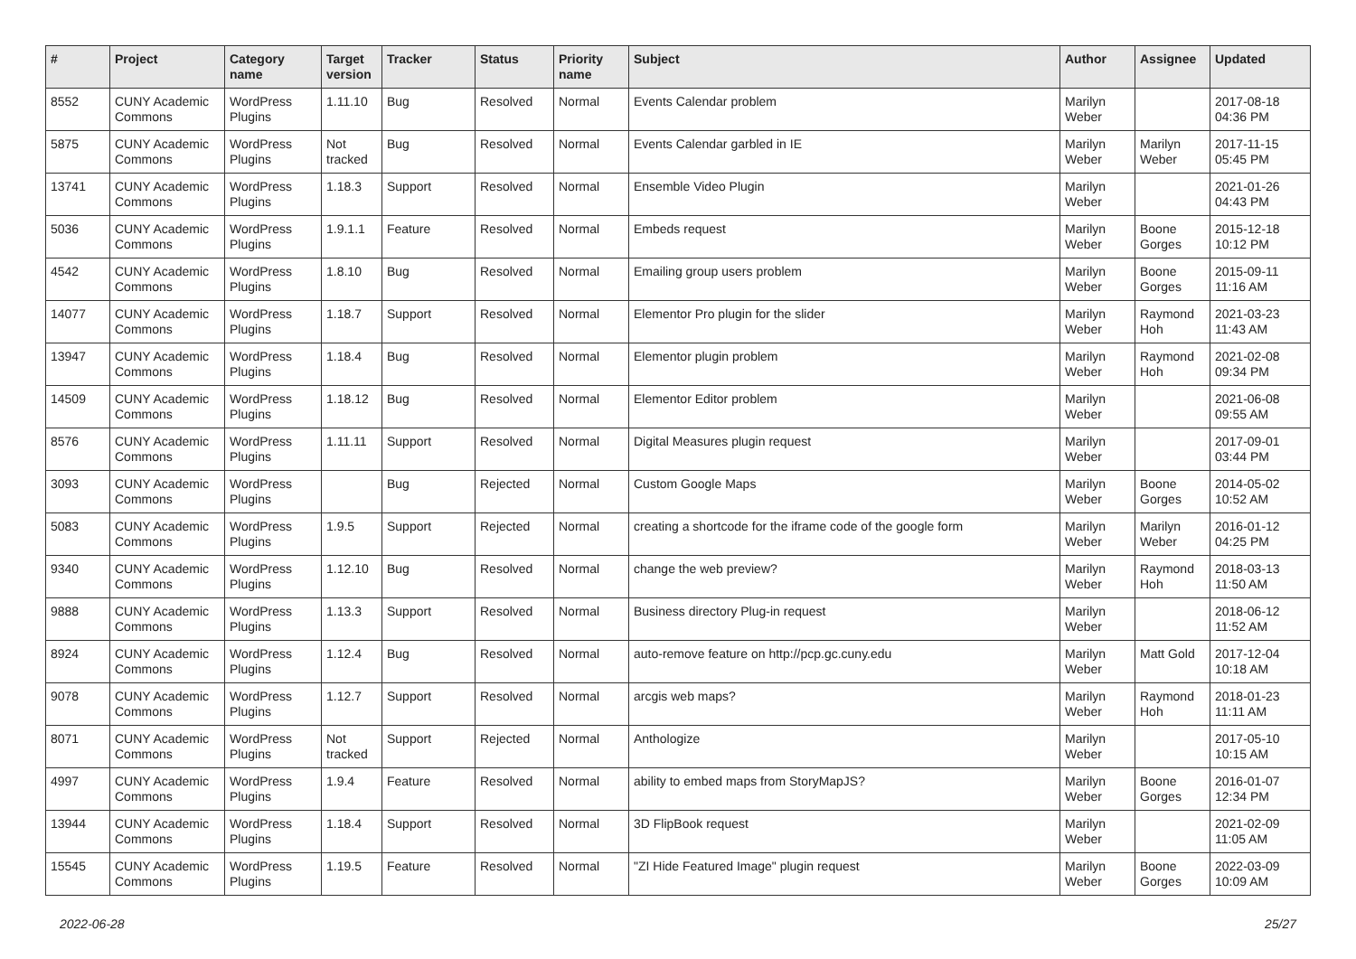| # | Project | Category name | Target version | Tracker | Status | Priority name | Subject | Author | Assignee | Updated |
| --- | --- | --- | --- | --- | --- | --- | --- | --- | --- | --- |
| 8552 | CUNY Academic Commons | WordPress Plugins | 1.11.10 | Bug | Resolved | Normal | Events Calendar problem | Marilyn Weber | | 2017-08-18 04:36 PM |
| 5875 | CUNY Academic Commons | WordPress Plugins | Not tracked | Bug | Resolved | Normal | Events Calendar garbled in IE | Marilyn Weber | Marilyn Weber | 2017-11-15 05:45 PM |
| 13741 | CUNY Academic Commons | WordPress Plugins | 1.18.3 | Support | Resolved | Normal | Ensemble Video Plugin | Marilyn Weber | | 2021-01-26 04:43 PM |
| 5036 | CUNY Academic Commons | WordPress Plugins | 1.9.1.1 | Feature | Resolved | Normal | Embeds request | Marilyn Weber | Boone Gorges | 2015-12-18 10:12 PM |
| 4542 | CUNY Academic Commons | WordPress Plugins | 1.8.10 | Bug | Resolved | Normal | Emailing group users problem | Marilyn Weber | Boone Gorges | 2015-09-11 11:16 AM |
| 14077 | CUNY Academic Commons | WordPress Plugins | 1.18.7 | Support | Resolved | Normal | Elementor Pro plugin for the slider | Marilyn Weber | Raymond Hoh | 2021-03-23 11:43 AM |
| 13947 | CUNY Academic Commons | WordPress Plugins | 1.18.4 | Bug | Resolved | Normal | Elementor plugin problem | Marilyn Weber | Raymond Hoh | 2021-02-08 09:34 PM |
| 14509 | CUNY Academic Commons | WordPress Plugins | 1.18.12 | Bug | Resolved | Normal | Elementor Editor problem | Marilyn Weber | | 2021-06-08 09:55 AM |
| 8576 | CUNY Academic Commons | WordPress Plugins | 1.11.11 | Support | Resolved | Normal | Digital Measures plugin request | Marilyn Weber | | 2017-09-01 03:44 PM |
| 3093 | CUNY Academic Commons | WordPress Plugins | | Bug | Rejected | Normal | Custom Google Maps | Marilyn Weber | Boone Gorges | 2014-05-02 10:52 AM |
| 5083 | CUNY Academic Commons | WordPress Plugins | 1.9.5 | Support | Rejected | Normal | creating a shortcode for the iframe code of the google form | Marilyn Weber | Marilyn Weber | 2016-01-12 04:25 PM |
| 9340 | CUNY Academic Commons | WordPress Plugins | 1.12.10 | Bug | Resolved | Normal | change the web preview? | Marilyn Weber | Raymond Hoh | 2018-03-13 11:50 AM |
| 9888 | CUNY Academic Commons | WordPress Plugins | 1.13.3 | Support | Resolved | Normal | Business directory Plug-in request | Marilyn Weber | | 2018-06-12 11:52 AM |
| 8924 | CUNY Academic Commons | WordPress Plugins | 1.12.4 | Bug | Resolved | Normal | auto-remove feature on http://pcp.gc.cuny.edu | Marilyn Weber | Matt Gold | 2017-12-04 10:18 AM |
| 9078 | CUNY Academic Commons | WordPress Plugins | 1.12.7 | Support | Resolved | Normal | arcgis web maps? | Marilyn Weber | Raymond Hoh | 2018-01-23 11:11 AM |
| 8071 | CUNY Academic Commons | WordPress Plugins | Not tracked | Support | Rejected | Normal | Anthologize | Marilyn Weber | | 2017-05-10 10:15 AM |
| 4997 | CUNY Academic Commons | WordPress Plugins | 1.9.4 | Feature | Resolved | Normal | ability to embed maps from StoryMapJS? | Marilyn Weber | Boone Gorges | 2016-01-07 12:34 PM |
| 13944 | CUNY Academic Commons | WordPress Plugins | 1.18.4 | Support | Resolved | Normal | 3D FlipBook request | Marilyn Weber | | 2021-02-09 11:05 AM |
| 15545 | CUNY Academic Commons | WordPress Plugins | 1.19.5 | Feature | Resolved | Normal | "ZI Hide Featured Image" plugin request | Marilyn Weber | Boone Gorges | 2022-03-09 10:09 AM |
2022-06-28 25/27